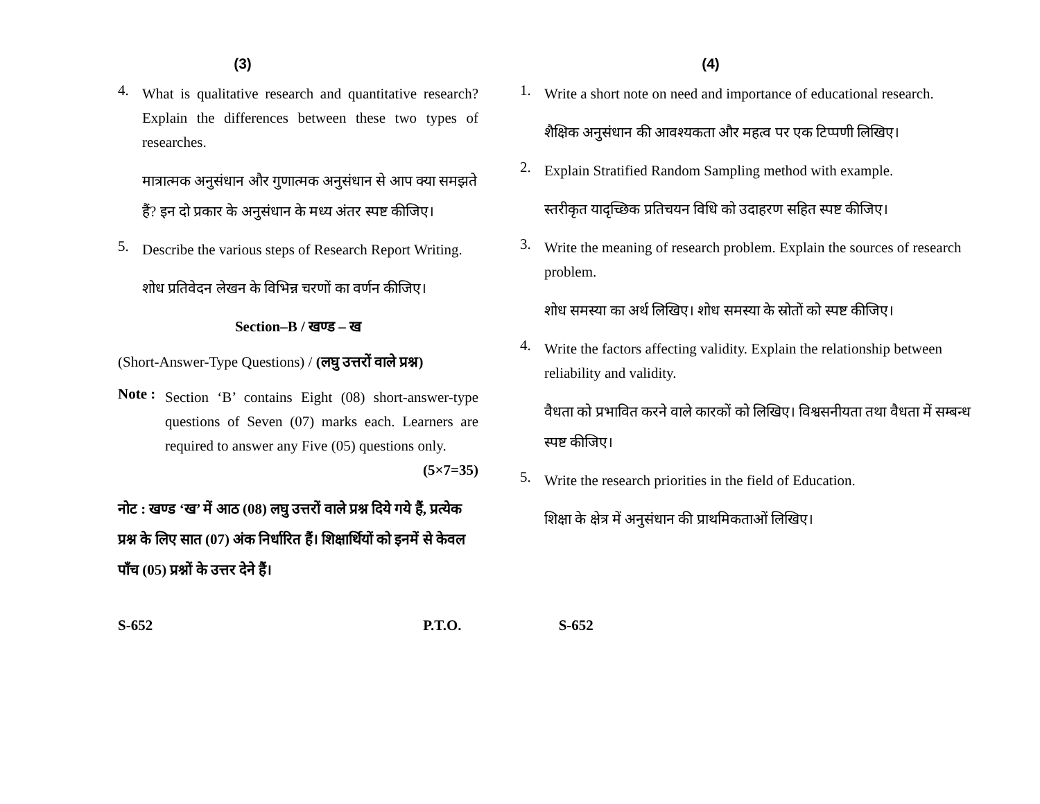(3)
4.
What is qualitative research and quantitative research? Explain the differences between these two types of researches.
मात्रात्मक अनुसंधान और गुणात्मक अनुसंधान से आप क्या समझते हैं? इन दो प्रकार के अनुसंधान के मध्य अंतर स्पष्ट कीजिए।
5.
Describe the various steps of Research Report Writing.
शोध प्रतिवेदन लेखन के विभिन्न चरणों का वर्णन कीजिए।
Section–B / खण्ड – ख
(Short-Answer-Type Questions) / (लघु उत्तरों वाले प्रश्न)
Note :
Section ‘B’ contains Eight (08) short-answer-type questions of Seven (07) marks each. Learners are required to answer any Five (05) questions only. (5×7=35)
नोट : खण्ड ‘ख’ में आठ (08) लघु उत्तरों वाले प्रश्न दिये गये हैं, प्रत्येक प्रश्न के लिए सात (07) अंक निर्धारित हैं। शिक्षार्थियों को इनमें से केवल पाँच (05) प्रश्नों के उत्तर देने हैं।
(4)
1.
Write a short note on need and importance of educational research.
शैक्षिक अनुसंधान की आवश्यकता और महत्व पर एक टिप्पणी लिखिए।
2.
Explain Stratified Random Sampling method with example.
स्तरीकृत यादृच्छिक प्रतिचयन विधि को उदाहरण सहित स्पष्ट कीजिए।
3.
Write the meaning of research problem. Explain the sources of research problem.
शोध समस्या का अर्थ लिखिए। शोध समस्या के स्रोतों को स्पष्ट कीजिए।
4.
Write the factors affecting validity. Explain the relationship between reliability and validity.
वैधता को प्रभावित करने वाले कारकों को लिखिए। विश्वसनीयता तथा वैधता में सम्बन्ध स्पष्ट कीजिए।
5.
Write the research priorities in the field of Education.
शिक्षा के क्षेत्र में अनुसंधान की प्राथमिकताओं लिखिए।
S-652 P.T.O. S-652